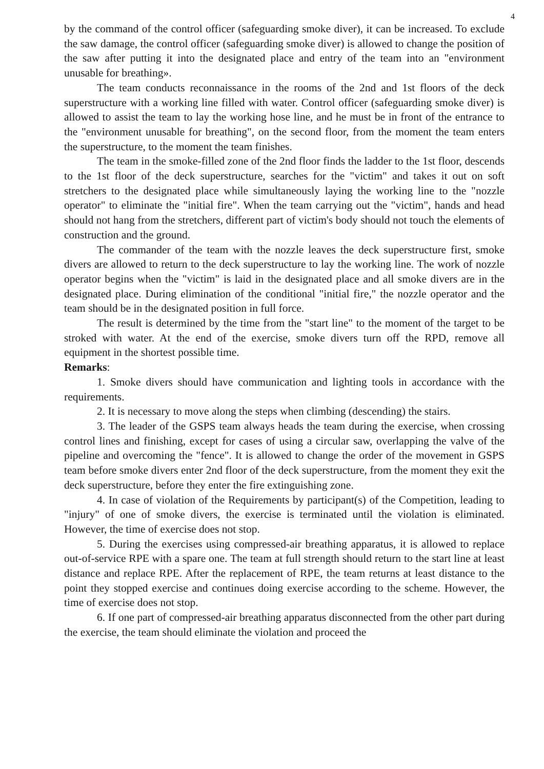4
by the command of the control officer (safeguarding smoke diver), it can be increased. To exclude the saw damage, the control officer (safeguarding smoke diver) is allowed to change the position of the saw after putting it into the designated place and entry of the team into an "environment unusable for breathing».
The team conducts reconnaissance in the rooms of the 2nd and 1st floors of the deck superstructure with a working line filled with water. Control officer (safeguarding smoke diver) is allowed to assist the team to lay the working hose line, and he must be in front of the entrance to the "environment unusable for breathing", on the second floor, from the moment the team enters the superstructure, to the moment the team finishes.
The team in the smoke-filled zone of the 2nd floor finds the ladder to the 1st floor, descends to the 1st floor of the deck superstructure, searches for the "victim" and takes it out on soft stretchers to the designated place while simultaneously laying the working line to the "nozzle operator" to eliminate the "initial fire". When the team carrying out the "victim", hands and head should not hang from the stretchers, different part of victim's body should not touch the elements of construction and the ground.
The commander of the team with the nozzle leaves the deck superstructure first, smoke divers are allowed to return to the deck superstructure to lay the working line. The work of nozzle operator begins when the "victim" is laid in the designated place and all smoke divers are in the designated place. During elimination of the conditional "initial fire," the nozzle operator and the team should be in the designated position in full force.
The result is determined by the time from the "start line" to the moment of the target to be stroked with water. At the end of the exercise, smoke divers turn off the RPD, remove all equipment in the shortest possible time.
Remarks:
1. Smoke divers should have communication and lighting tools in accordance with the requirements.
2. It is necessary to move along the steps when climbing (descending) the stairs.
3. The leader of the GSPS team always heads the team during the exercise, when crossing control lines and finishing, except for cases of using a circular saw, overlapping the valve of the pipeline and overcoming the "fence". It is allowed to change the order of the movement in GSPS team before smoke divers enter 2nd floor of the deck superstructure, from the moment they exit the deck superstructure, before they enter the fire extinguishing zone.
4. In case of violation of the Requirements by participant(s) of the Competition, leading to "injury" of one of smoke divers, the exercise is terminated until the violation is eliminated. However, the time of exercise does not stop.
5. During the exercises using compressed-air breathing apparatus, it is allowed to replace out-of-service RPE with a spare one. The team at full strength should return to the start line at least distance and replace RPE. After the replacement of RPE, the team returns at least distance to the point they stopped exercise and continues doing exercise according to the scheme. However, the time of exercise does not stop.
6. If one part of compressed-air breathing apparatus disconnected from the other part during the exercise, the team should eliminate the violation and proceed the